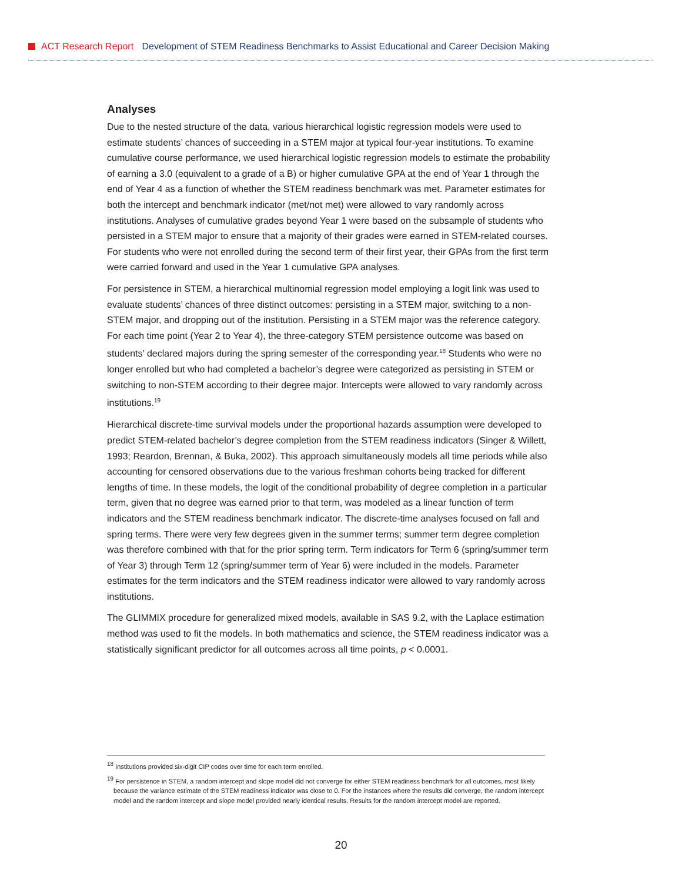ACT Research Report Development of STEM Readiness Benchmarks to Assist Educational and Career Decision Making
Analyses
Due to the nested structure of the data, various hierarchical logistic regression models were used to estimate students’ chances of succeeding in a STEM major at typical four-year institutions. To examine cumulative course performance, we used hierarchical logistic regression models to estimate the probability of earning a 3.0 (equivalent to a grade of a B) or higher cumulative GPA at the end of Year 1 through the end of Year 4 as a function of whether the STEM readiness benchmark was met. Parameter estimates for both the intercept and benchmark indicator (met/not met) were allowed to vary randomly across institutions. Analyses of cumulative grades beyond Year 1 were based on the subsample of students who persisted in a STEM major to ensure that a majority of their grades were earned in STEM-related courses. For students who were not enrolled during the second term of their first year, their GPAs from the first term were carried forward and used in the Year 1 cumulative GPA analyses.
For persistence in STEM, a hierarchical multinomial regression model employing a logit link was used to evaluate students’ chances of three distinct outcomes: persisting in a STEM major, switching to a non-STEM major, and dropping out of the institution. Persisting in a STEM major was the reference category. For each time point (Year 2 to Year 4), the three-category STEM persistence outcome was based on students’ declared majors during the spring semester of the corresponding year.<sup>18</sup> Students who were no longer enrolled but who had completed a bachelor’s degree were categorized as persisting in STEM or switching to non-STEM according to their degree major. Intercepts were allowed to vary randomly across institutions.<sup>19</sup>
Hierarchical discrete-time survival models under the proportional hazards assumption were developed to predict STEM-related bachelor’s degree completion from the STEM readiness indicators (Singer & Willett, 1993; Reardon, Brennan, & Buka, 2002). This approach simultaneously models all time periods while also accounting for censored observations due to the various freshman cohorts being tracked for different lengths of time. In these models, the logit of the conditional probability of degree completion in a particular term, given that no degree was earned prior to that term, was modeled as a linear function of term indicators and the STEM readiness benchmark indicator. The discrete-time analyses focused on fall and spring terms. There were very few degrees given in the summer terms; summer term degree completion was therefore combined with that for the prior spring term. Term indicators for Term 6 (spring/summer term of Year 3) through Term 12 (spring/summer term of Year 6) were included in the models. Parameter estimates for the term indicators and the STEM readiness indicator were allowed to vary randomly across institutions.
The GLIMMIX procedure for generalized mixed models, available in SAS 9.2, with the Laplace estimation method was used to fit the models. In both mathematics and science, the STEM readiness indicator was a statistically significant predictor for all outcomes across all time points, p < 0.0001.
<sup>18</sup> Institutions provided six-digit CIP codes over time for each term enrolled.
<sup>19</sup> For persistence in STEM, a random intercept and slope model did not converge for either STEM readiness benchmark for all outcomes, most likely because the variance estimate of the STEM readiness indicator was close to 0. For the instances where the results did converge, the random intercept model and the random intercept and slope model provided nearly identical results. Results for the random intercept model are reported.
20